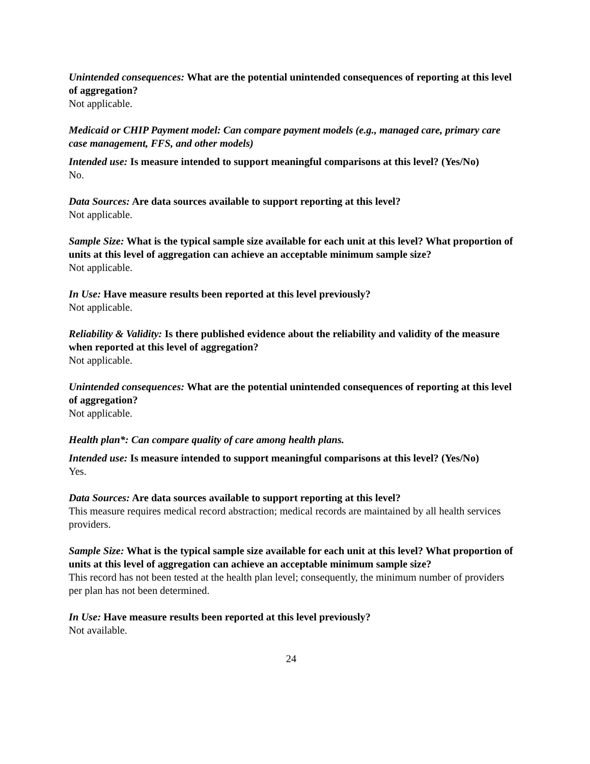Unintended consequences: What are the potential unintended consequences of reporting at this level of aggregation?
Not applicable.
Medicaid or CHIP Payment model: Can compare payment models (e.g., managed care, primary care case management, FFS, and other models)
Intended use: Is measure intended to support meaningful comparisons at this level? (Yes/No)
No.
Data Sources: Are data sources available to support reporting at this level?
Not applicable.
Sample Size: What is the typical sample size available for each unit at this level? What proportion of units at this level of aggregation can achieve an acceptable minimum sample size?
Not applicable.
In Use: Have measure results been reported at this level previously?
Not applicable.
Reliability & Validity: Is there published evidence about the reliability and validity of the measure when reported at this level of aggregation?
Not applicable.
Unintended consequences: What are the potential unintended consequences of reporting at this level of aggregation?
Not applicable.
Health plan*: Can compare quality of care among health plans.
Intended use: Is measure intended to support meaningful comparisons at this level? (Yes/No)
Yes.
Data Sources: Are data sources available to support reporting at this level?
This measure requires medical record abstraction; medical records are maintained by all health services providers.
Sample Size: What is the typical sample size available for each unit at this level? What proportion of units at this level of aggregation can achieve an acceptable minimum sample size?
This record has not been tested at the health plan level; consequently, the minimum number of providers per plan has not been determined.
In Use: Have measure results been reported at this level previously?
Not available.
24